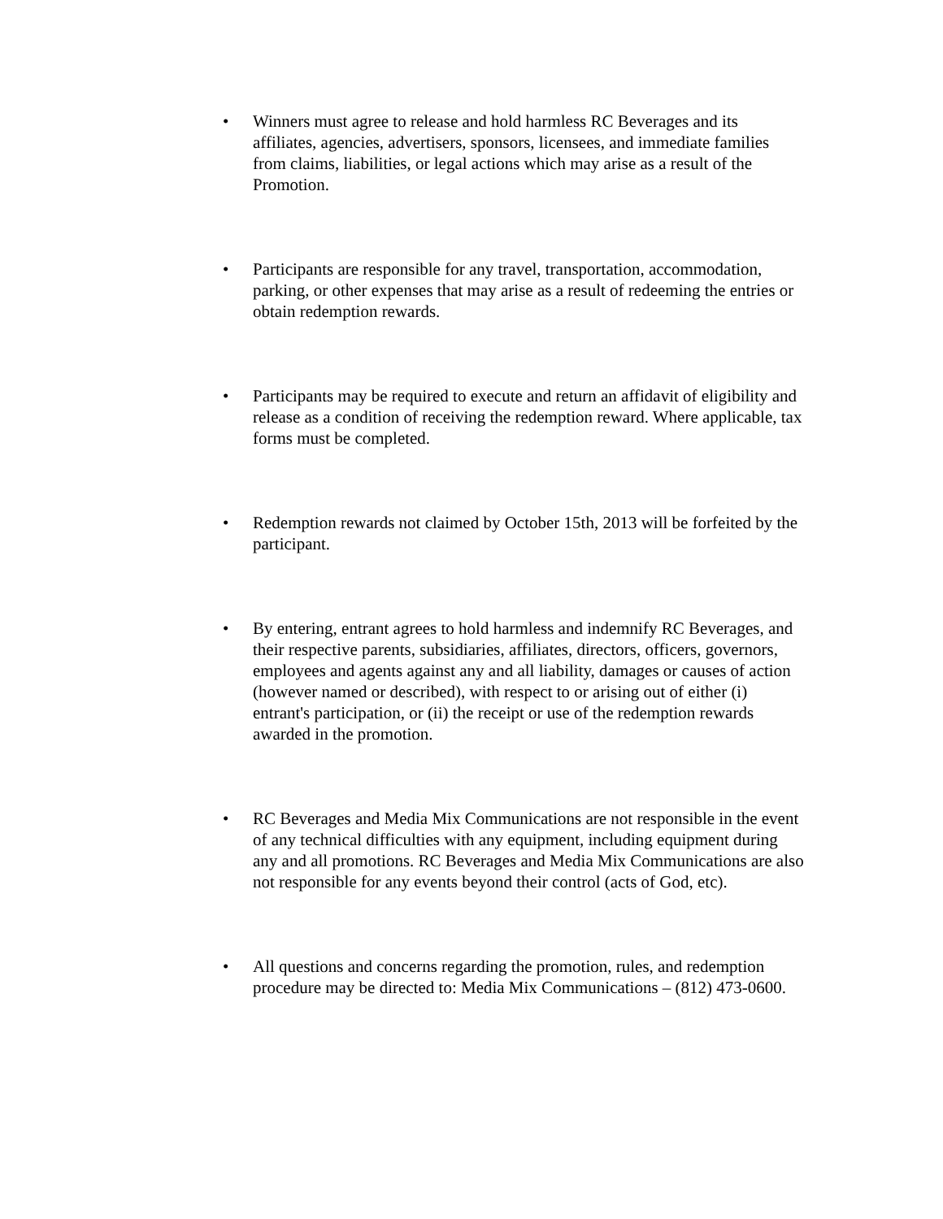• Winners must agree to release and hold harmless RC Beverages and its affiliates, agencies, advertisers, sponsors, licensees, and immediate families from claims, liabilities, or legal actions which may arise as a result of the Promotion.
• Participants are responsible for any travel, transportation, accommodation, parking, or other expenses that may arise as a result of redeeming the entries or obtain redemption rewards.
• Participants may be required to execute and return an affidavit of eligibility and release as a condition of receiving the redemption reward. Where applicable, tax forms must be completed.
• Redemption rewards not claimed by October 15th, 2013 will be forfeited by the participant.
• By entering, entrant agrees to hold harmless and indemnify RC Beverages, and their respective parents, subsidiaries, affiliates, directors, officers, governors, employees and agents against any and all liability, damages or causes of action (however named or described), with respect to or arising out of either (i) entrant's participation, or (ii) the receipt or use of the redemption rewards awarded in the promotion.
• RC Beverages and Media Mix Communications are not responsible in the event of any technical difficulties with any equipment, including equipment during any and all promotions. RC Beverages and Media Mix Communications are also not responsible for any events beyond their control (acts of God, etc).
• All questions and concerns regarding the promotion, rules, and redemption procedure may be directed to: Media Mix Communications – (812) 473-0600.